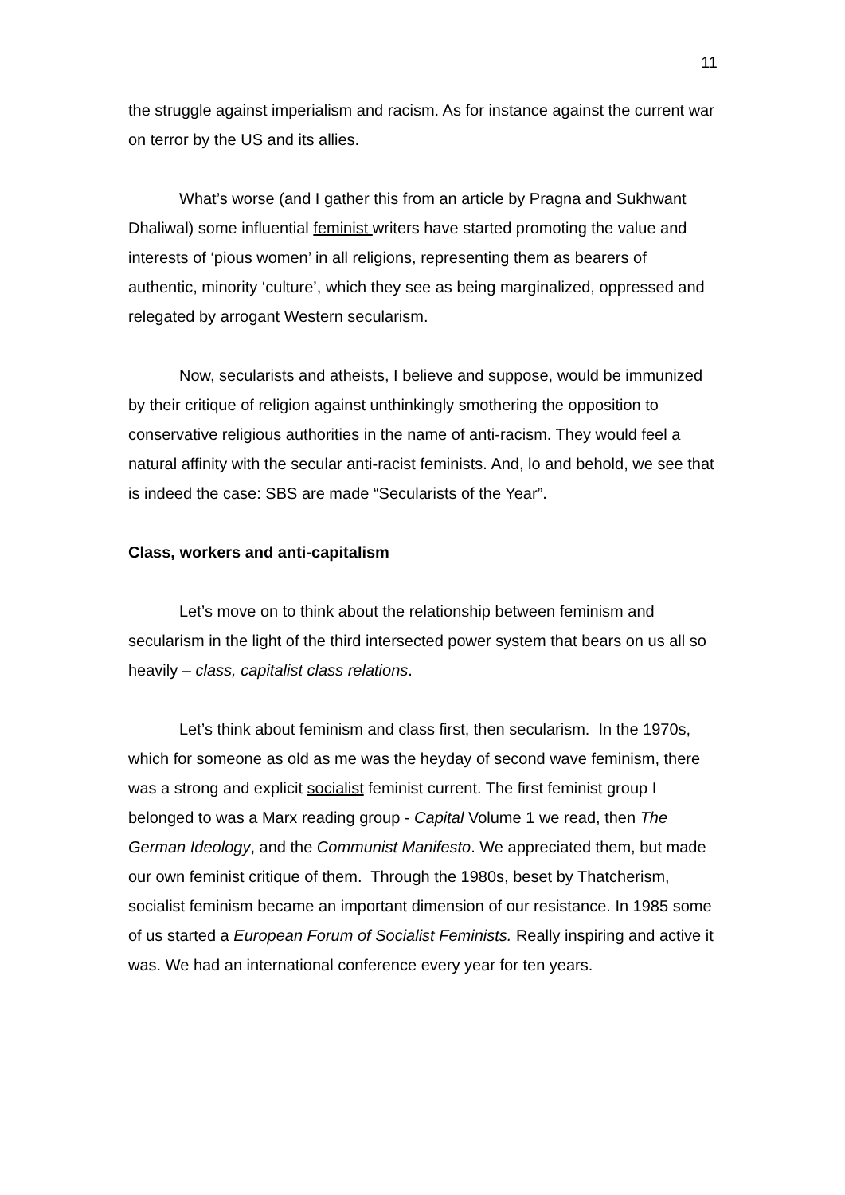11
the struggle against imperialism and racism. As for instance against the current war on terror by the US and its allies.
What’s worse (and I gather this from an article by Pragna and Sukhwant Dhaliwal) some influential feminist writers have started promoting the value and interests of ‘pious women’ in all religions, representing them as bearers of authentic, minority ‘culture’, which they see as being marginalized, oppressed and relegated by arrogant Western secularism.
Now, secularists and atheists, I believe and suppose, would be immunized by their critique of religion against unthinkingly smothering the opposition to conservative religious authorities in the name of anti-racism. They would feel a natural affinity with the secular anti-racist feminists. And, lo and behold, we see that is indeed the case: SBS are made “Secularists of the Year”.
Class, workers and anti-capitalism
Let’s move on to think about the relationship between feminism and secularism in the light of the third intersected power system that bears on us all so heavily – class, capitalist class relations.
Let’s think about feminism and class first, then secularism. In the 1970s, which for someone as old as me was the heyday of second wave feminism, there was a strong and explicit socialist feminist current. The first feminist group I belonged to was a Marx reading group - Capital Volume 1 we read, then The German Ideology, and the Communist Manifesto. We appreciated them, but made our own feminist critique of them. Through the 1980s, beset by Thatcherism, socialist feminism became an important dimension of our resistance. In 1985 some of us started a European Forum of Socialist Feminists. Really inspiring and active it was. We had an international conference every year for ten years.